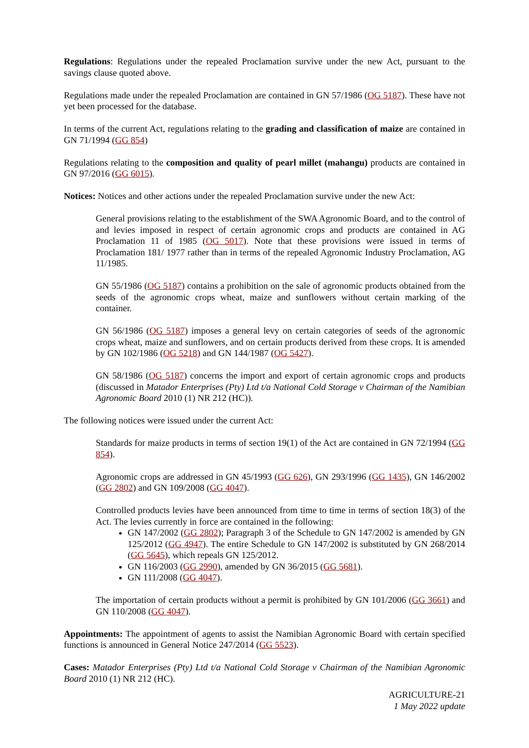Regulations: Regulations under the repealed Proclamation survive under the new Act, pursuant to the savings clause quoted above.
Regulations made under the repealed Proclamation are contained in GN 57/1986 (OG 5187). These have not yet been processed for the database.
In terms of the current Act, regulations relating to the grading and classification of maize are contained in GN 71/1994 (GG 854)
Regulations relating to the composition and quality of pearl millet (mahangu) products are contained in GN 97/2016 (GG 6015).
Notices: Notices and other actions under the repealed Proclamation survive under the new Act:
General provisions relating to the establishment of the SWA Agronomic Board, and to the control of and levies imposed in respect of certain agronomic crops and products are contained in AG Proclamation 11 of 1985 (OG 5017). Note that these provisions were issued in terms of Proclamation 181/ 1977 rather than in terms of the repealed Agronomic Industry Proclamation, AG 11/1985.
GN 55/1986 (OG 5187) contains a prohibition on the sale of agronomic products obtained from the seeds of the agronomic crops wheat, maize and sunflowers without certain marking of the container.
GN 56/1986 (OG 5187) imposes a general levy on certain categories of seeds of the agronomic crops wheat, maize and sunflowers, and on certain products derived from these crops. It is amended by GN 102/1986 (OG 5218) and GN 144/1987 (OG 5427).
GN 58/1986 (OG 5187) concerns the import and export of certain agronomic crops and products (discussed in Matador Enterprises (Pty) Ltd t/a National Cold Storage v Chairman of the Namibian Agronomic Board 2010 (1) NR 212 (HC)).
The following notices were issued under the current Act:
Standards for maize products in terms of section 19(1) of the Act are contained in GN 72/1994 (GG 854).
Agronomic crops are addressed in GN 45/1993 (GG 626), GN 293/1996 (GG 1435), GN 146/2002 (GG 2802) and GN 109/2008 (GG 4047).
Controlled products levies have been announced from time to time in terms of section 18(3) of the Act. The levies currently in force are contained in the following:
GN 147/2002 (GG 2802); Paragraph 3 of the Schedule to GN 147/2002 is amended by GN 125/2012 (GG 4947). The entire Schedule to GN 147/2002 is substituted by GN 268/2014 (GG 5645), which repeals GN 125/2012.
GN 116/2003 (GG 2990), amended by GN 36/2015 (GG 5681).
GN 111/2008 (GG 4047).
The importation of certain products without a permit is prohibited by GN 101/2006 (GG 3661) and GN 110/2008 (GG 4047).
Appointments: The appointment of agents to assist the Namibian Agronomic Board with certain specified functions is announced in General Notice 247/2014 (GG 5523).
Cases: Matador Enterprises (Pty) Ltd t/a National Cold Storage v Chairman of the Namibian Agronomic Board 2010 (1) NR 212 (HC).
AGRICULTURE-21
1 May 2022 update